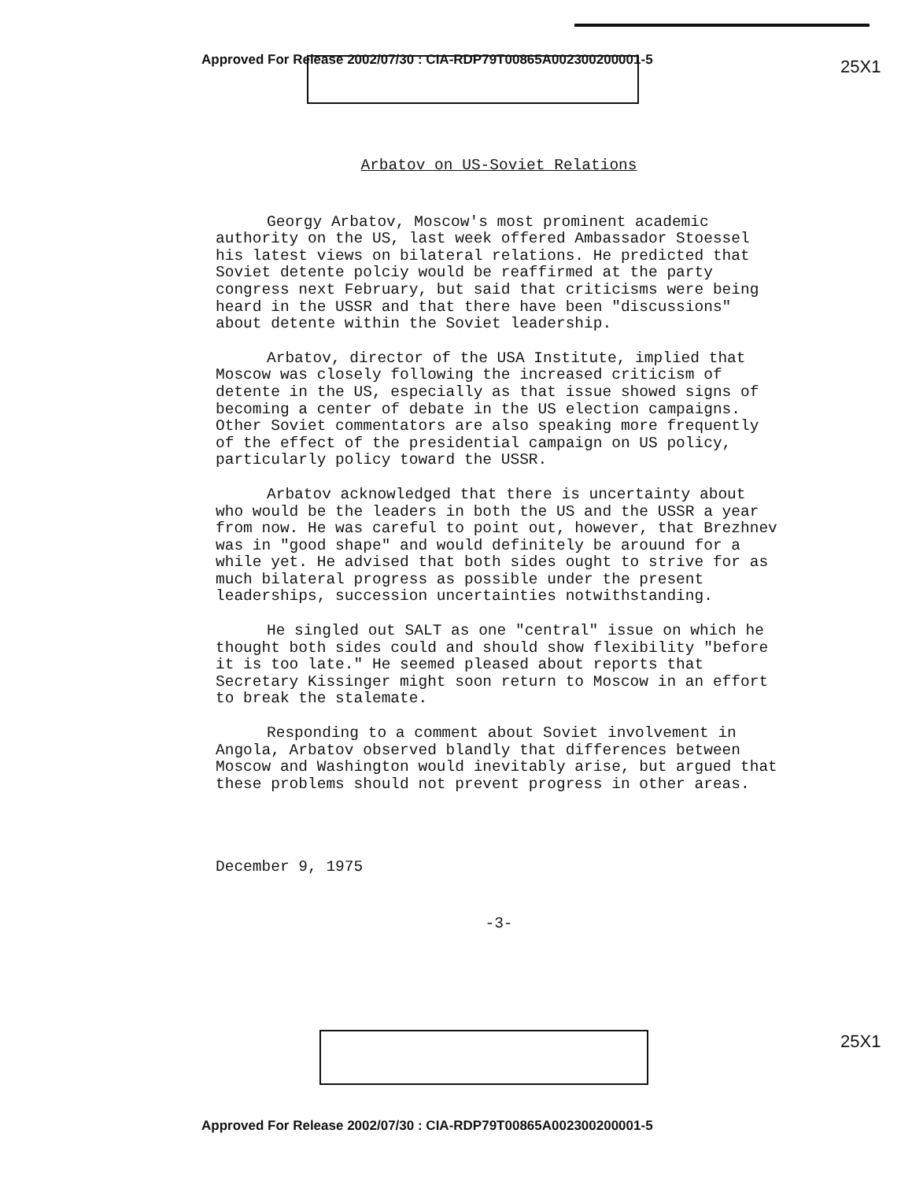Approved For Release 2002/07/30 : CIA-RDP79T00865A002300200001-5
25X1
Arbatov on US-Soviet Relations
Georgy Arbatov, Moscow's most prominent academic authority on the US, last week offered Ambassador Stoessel his latest views on bilateral relations. He predicted that Soviet detente polciy would be reaffirmed at the party congress next February, but said that criticisms were being heard in the USSR and that there have been "discussions" about detente within the Soviet leadership.
Arbatov, director of the USA Institute, implied that Moscow was closely following the increased criticism of detente in the US, especially as that issue showed signs of becoming a center of debate in the US election campaigns. Other Soviet commentators are also speaking more frequently of the effect of the presidential campaign on US policy, particularly policy toward the USSR.
Arbatov acknowledged that there is uncertainty about who would be the leaders in both the US and the USSR a year from now. He was careful to point out, however, that Brezhnev was in "good shape" and would definitely be arouund for a while yet. He advised that both sides ought to strive for as much bilateral progress as possible under the present leaderships, succession uncertainties notwithstanding.
He singled out SALT as one "central" issue on which he thought both sides could and should show flexibility "before it is too late." He seemed pleased about reports that Secretary Kissinger might soon return to Moscow in an effort to break the stalemate.
Responding to a comment about Soviet involvement in Angola, Arbatov observed blandly that differences between Moscow and Washington would inevitably arise, but argued that these problems should not prevent progress in other areas.
December 9, 1975
-3-
25X1
Approved For Release 2002/07/30 : CIA-RDP79T00865A002300200001-5